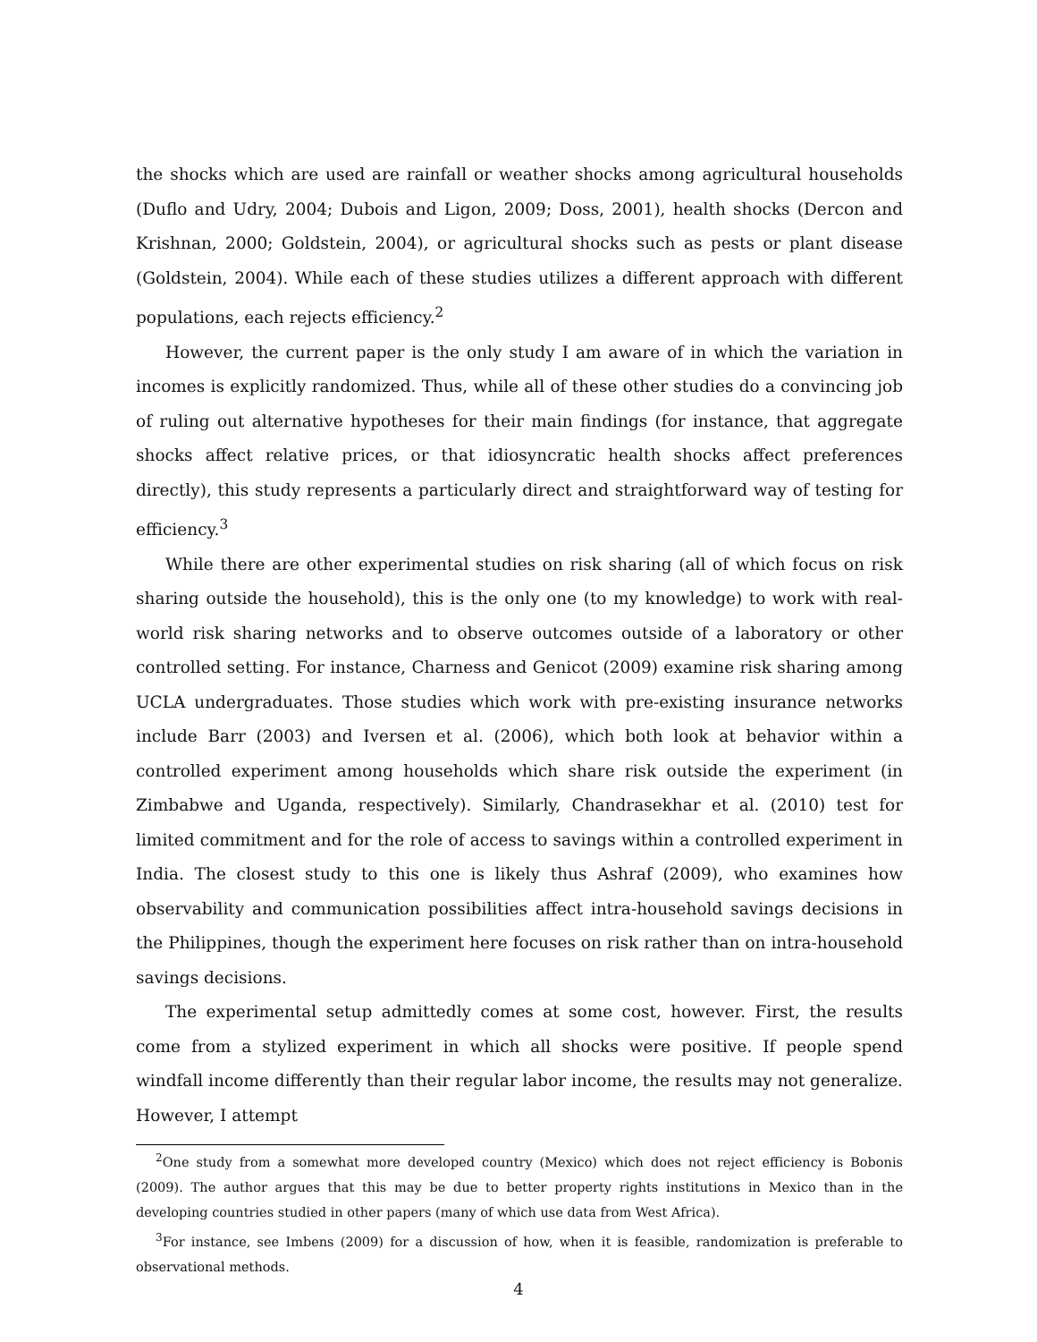the shocks which are used are rainfall or weather shocks among agricultural households (Duflo and Udry, 2004; Dubois and Ligon, 2009; Doss, 2001), health shocks (Dercon and Krishnan, 2000; Goldstein, 2004), or agricultural shocks such as pests or plant disease (Goldstein, 2004). While each of these studies utilizes a different approach with different populations, each rejects efficiency.<sup>2</sup>
However, the current paper is the only study I am aware of in which the variation in incomes is explicitly randomized. Thus, while all of these other studies do a convincing job of ruling out alternative hypotheses for their main findings (for instance, that aggregate shocks affect relative prices, or that idiosyncratic health shocks affect preferences directly), this study represents a particularly direct and straightforward way of testing for efficiency.<sup>3</sup>
While there are other experimental studies on risk sharing (all of which focus on risk sharing outside the household), this is the only one (to my knowledge) to work with real-world risk sharing networks and to observe outcomes outside of a laboratory or other controlled setting. For instance, Charness and Genicot (2009) examine risk sharing among UCLA undergraduates. Those studies which work with pre-existing insurance networks include Barr (2003) and Iversen et al. (2006), which both look at behavior within a controlled experiment among households which share risk outside the experiment (in Zimbabwe and Uganda, respectively). Similarly, Chandrasekhar et al. (2010) test for limited commitment and for the role of access to savings within a controlled experiment in India. The closest study to this one is likely thus Ashraf (2009), who examines how observability and communication possibilities affect intra-household savings decisions in the Philippines, though the experiment here focuses on risk rather than on intra-household savings decisions.
The experimental setup admittedly comes at some cost, however. First, the results come from a stylized experiment in which all shocks were positive. If people spend windfall income differently than their regular labor income, the results may not generalize. However, I attempt
<sup>2</sup> One study from a somewhat more developed country (Mexico) which does not reject efficiency is Bobonis (2009). The author argues that this may be due to better property rights institutions in Mexico than in the developing countries studied in other papers (many of which use data from West Africa).
<sup>3</sup> For instance, see Imbens (2009) for a discussion of how, when it is feasible, randomization is preferable to observational methods.
4